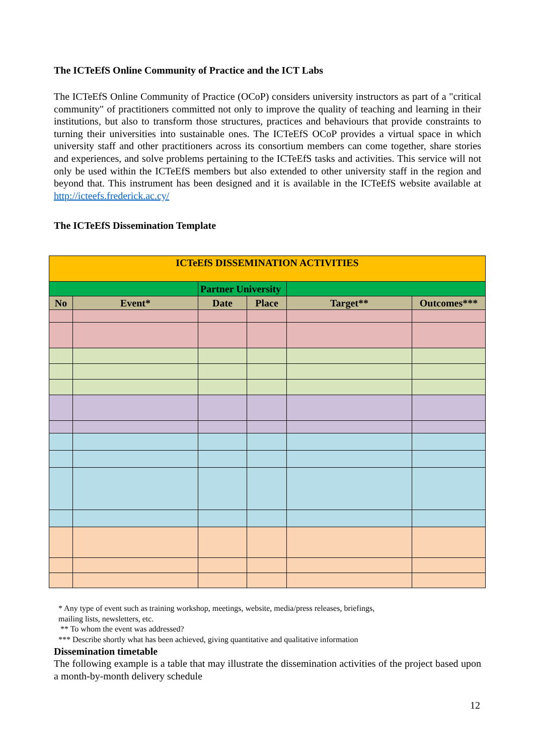The ICTeEfS Online Community of Practice and the ICT Labs
The ICTeEfS Online Community of Practice (OCoP) considers university instructors as part of a "critical community" of practitioners committed not only to improve the quality of teaching and learning in their institutions, but also to transform those structures, practices and behaviours that provide constraints to turning their universities into sustainable ones. The ICTeEfS OCoP provides a virtual space in which university staff and other practitioners across its consortium members can come together, share stories and experiences, and solve problems pertaining to the ICTeEfS tasks and activities. This service will not only be used within the ICTeEfS members but also extended to other university staff in the region and beyond that. This instrument has been designed and it is available in the ICTeEfS website available at http://icteefs.frederick.ac.cy/
The ICTeEfS Dissemination Template
| ICTeEfS DISSEMINATION ACTIVITIES | | | | | |
| --- | --- | --- | --- | --- | --- |
| | | Partner University | | | |
| No | Event* | Date | Place | Target** | Outcomes*** |
* Any type of event such as training workshop, meetings, website, media/press releases, briefings,
mailing lists, newsletters, etc.
** To whom the event was addressed?
*** Describe shortly what has been achieved, giving quantitative and qualitative information
Dissemination timetable
The following example is a table that may illustrate the dissemination activities of the project based upon a month-by-month delivery schedule
12